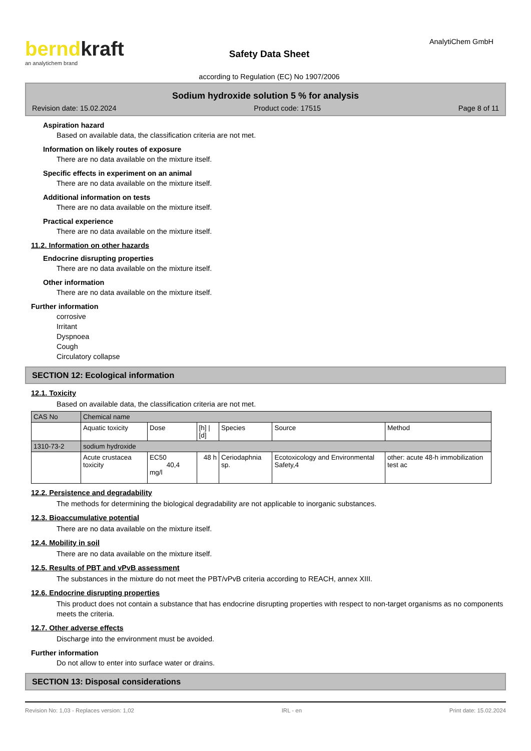berndkraft
an analytichem brand
Safety Data Sheet
according to Regulation (EC) No 1907/2006
AnalytiChem GmbH
Sodium hydroxide solution 5 % for analysis
Revision date: 15.02.2024 Product code: 17515 Page 8 of 11
Aspiration hazard
Based on available data, the classification criteria are not met.
Information on likely routes of exposure
There are no data available on the mixture itself.
Specific effects in experiment on an animal
There are no data available on the mixture itself.
Additional information on tests
There are no data available on the mixture itself.
Practical experience
There are no data available on the mixture itself.
11.2. Information on other hazards
Endocrine disrupting properties
There are no data available on the mixture itself.
Other information
There are no data available on the mixture itself.
Further information
corrosive
Irritant
Dyspnoea
Cough
Circulatory collapse
SECTION 12: Ecological information
12.1. Toxicity
Based on available data, the classification criteria are not met.
| CAS No | Chemical name | | | | | |
| | Aquatic toxicity | Dose | [h] / [d] | Species | Source | Method |
| 1310-73-2 | sodium hydroxide | | | | | |
| | Acute crustacea toxicity | EC50 40,4 mg/l | 48 h | Ceriodaphnia sp. | Ecotoxicology and Environmental Safety,4 | other: acute 48-h immobilization test ac |
12.2. Persistence and degradability
The methods for determining the biological degradability are not applicable to inorganic substances.
12.3. Bioaccumulative potential
There are no data available on the mixture itself.
12.4. Mobility in soil
There are no data available on the mixture itself.
12.5. Results of PBT and vPvB assessment
The substances in the mixture do not meet the PBT/vPvB criteria according to REACH, annex XIII.
12.6. Endocrine disrupting properties
This product does not contain a substance that has endocrine disrupting properties with respect to non-target organisms as no components meets the criteria.
12.7. Other adverse effects
Discharge into the environment must be avoided.
Further information
Do not allow to enter into surface water or drains.
SECTION 13: Disposal considerations
Revision No: 1,03 - Replaces version: 1,02 IRL - en Print date: 15.02.2024